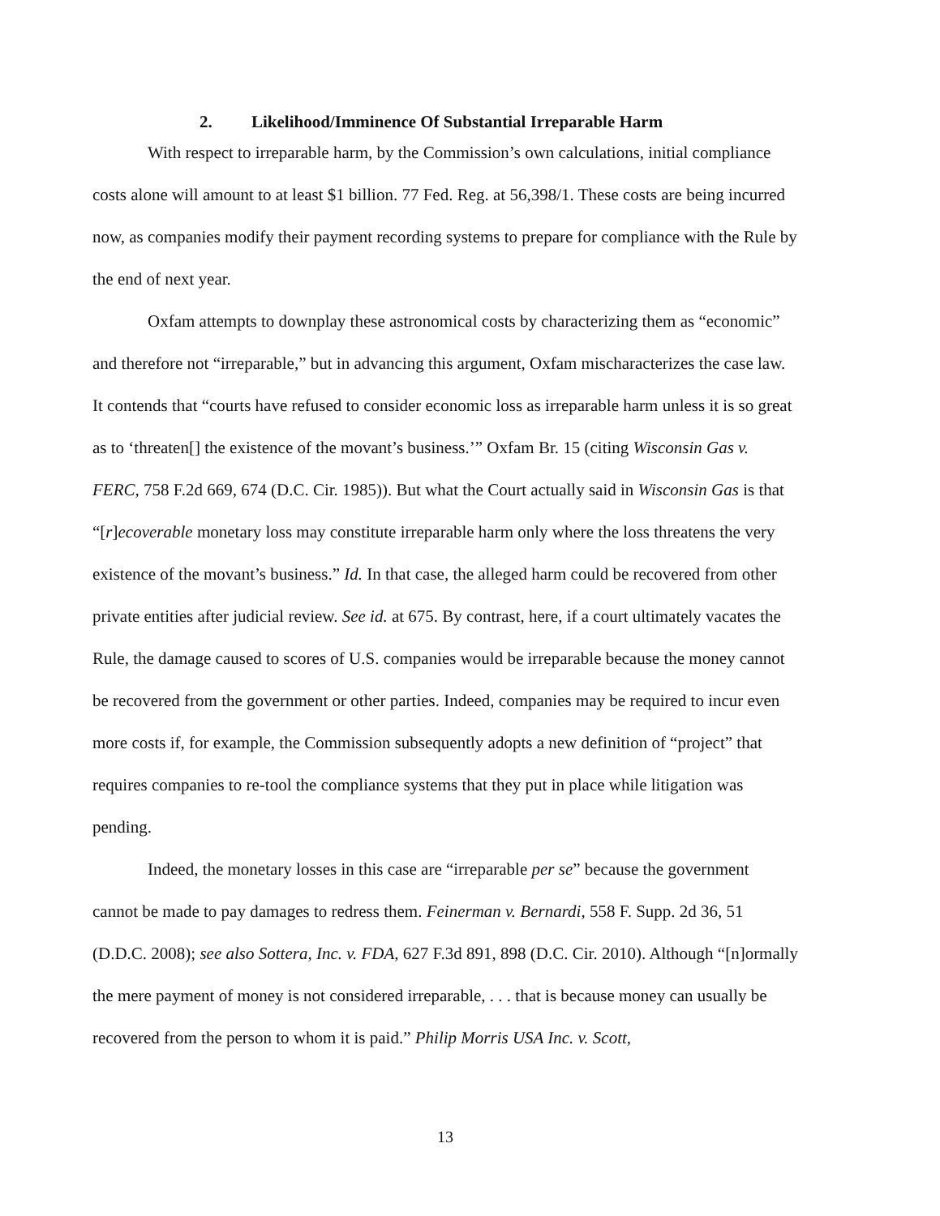2. Likelihood/Imminence Of Substantial Irreparable Harm
With respect to irreparable harm, by the Commission’s own calculations, initial compliance costs alone will amount to at least $1 billion. 77 Fed. Reg. at 56,398/1. These costs are being incurred now, as companies modify their payment recording systems to prepare for compliance with the Rule by the end of next year.
Oxfam attempts to downplay these astronomical costs by characterizing them as “economic” and therefore not “irreparable,” but in advancing this argument, Oxfam mischaracterizes the case law. It contends that “courts have refused to consider economic loss as irreparable harm unless it is so great as to ‘threaten[] the existence of the movant’s business.’” Oxfam Br. 15 (citing Wisconsin Gas v. FERC, 758 F.2d 669, 674 (D.C. Cir. 1985)). But what the Court actually said in Wisconsin Gas is that “[r]ecoverable monetary loss may constitute irreparable harm only where the loss threatens the very existence of the movant’s business.” Id. In that case, the alleged harm could be recovered from other private entities after judicial review. See id. at 675. By contrast, here, if a court ultimately vacates the Rule, the damage caused to scores of U.S. companies would be irreparable because the money cannot be recovered from the government or other parties. Indeed, companies may be required to incur even more costs if, for example, the Commission subsequently adopts a new definition of “project” that requires companies to re-tool the compliance systems that they put in place while litigation was pending.
Indeed, the monetary losses in this case are “irreparable per se” because the government cannot be made to pay damages to redress them. Feinerman v. Bernardi, 558 F. Supp. 2d 36, 51 (D.D.C. 2008); see also Sottera, Inc. v. FDA, 627 F.3d 891, 898 (D.C. Cir. 2010). Although “[n]ormally the mere payment of money is not considered irreparable, . . . that is because money can usually be recovered from the person to whom it is paid.” Philip Morris USA Inc. v. Scott,
13